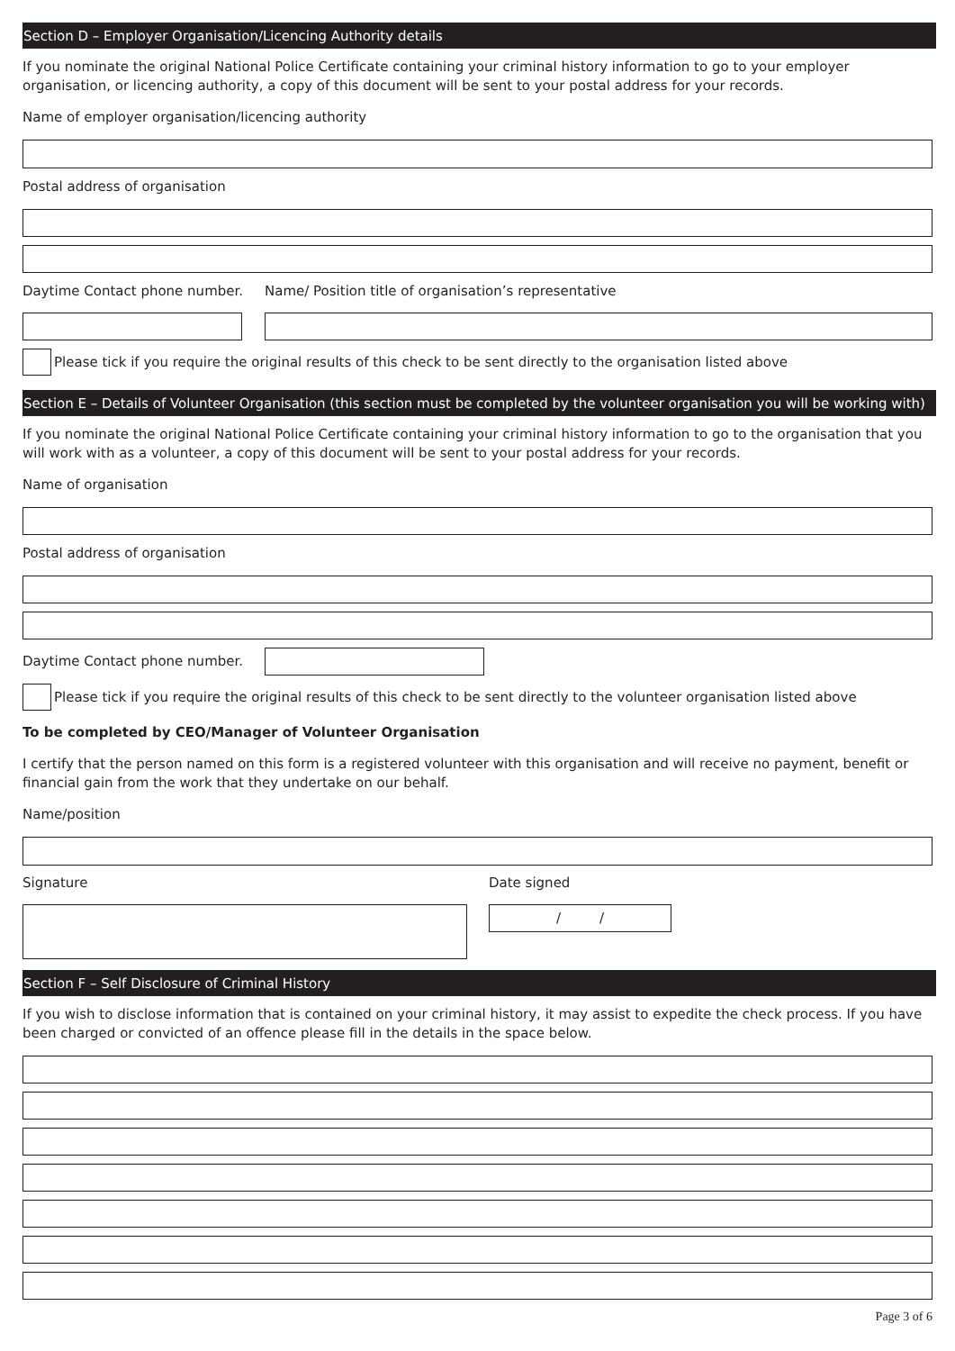Section D – Employer Organisation/Licencing Authority details
If you nominate the original National Police Certificate containing your criminal history information to go to your employer organisation, or licencing authority, a copy of this document will be sent to your postal address for your records.
Name of employer organisation/licencing authority
Postal address of organisation
Daytime Contact phone number.
Name/ Position title of organisation’s representative
Please tick if you require the original results of this check to be sent directly to the organisation listed above
Section E – Details of Volunteer Organisation (this section must be completed by the volunteer organisation you will be working with)
If you nominate the original National Police Certificate containing your criminal history information to go to the organisation that you will work with as a volunteer, a copy of this document will be sent to your postal address for your records.
Name of organisation
Postal address of organisation
Daytime Contact phone number.
Please tick if you require the original results of this check to be sent directly to the volunteer organisation listed above
To be completed by CEO/Manager of Volunteer Organisation
I certify that the person named on this form is a registered volunteer with this organisation and will receive no payment, benefit or financial gain from the work that they undertake on our behalf.
Name/position
Signature Date signed
/ /
Section F – Self Disclosure of Criminal History
If you wish to disclose information that is contained on your criminal history, it may assist to expedite the check process. If you have been charged or convicted of an offence please fill in the details in the space below.
Page 3 of 6